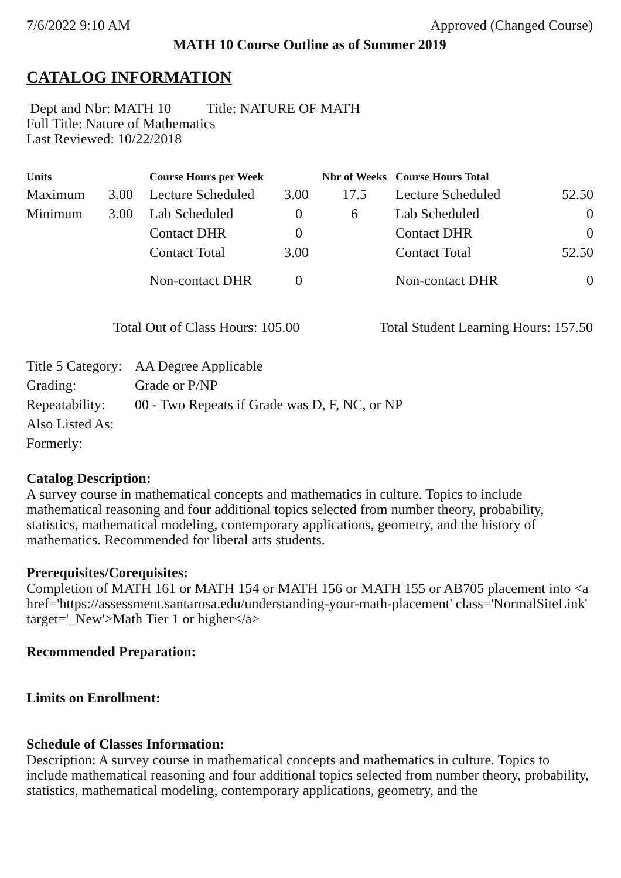7/6/2022 9:10 AM Approved (Changed Course)
MATH 10 Course Outline as of Summer 2019
CATALOG INFORMATION
Dept and Nbr: MATH 10 Title: NATURE OF MATH
Full Title: Nature of Mathematics
Last Reviewed: 10/22/2018
| Units | | Course Hours per Week | | Nbr of Weeks | Course Hours Total | |
| --- | --- | --- | --- | --- | --- | --- |
| Maximum | 3.00 | Lecture Scheduled | 3.00 | 17.5 | Lecture Scheduled | 52.50 |
| Minimum | 3.00 | Lab Scheduled | 0 | 6 | Lab Scheduled | 0 |
| | | Contact DHR | 0 | | Contact DHR | 0 |
| | | Contact Total | 3.00 | | Contact Total | 52.50 |
| | | Non-contact DHR | 0 | | Non-contact DHR | 0 |
Total Out of Class Hours: 105.00 Total Student Learning Hours: 157.50
| Title 5 Category: | AA Degree Applicable |
| Grading: | Grade or P/NP |
| Repeatability: | 00 - Two Repeats if Grade was D, F, NC, or NP |
| Also Listed As: | |
| Formerly: | |
Catalog Description:
A survey course in mathematical concepts and mathematics in culture. Topics to include mathematical reasoning and four additional topics selected from number theory, probability, statistics, mathematical modeling, contemporary applications, geometry, and the history of mathematics. Recommended for liberal arts students.
Prerequisites/Corequisites:
Completion of MATH 161 or MATH 154 or MATH 156 or MATH 155 or AB705 placement into <a href='https://assessment.santarosa.edu/understanding-your-math-placement' class='NormalSiteLink' target='_New'>Math Tier 1 or higher</a>
Recommended Preparation:
Limits on Enrollment:
Schedule of Classes Information:
Description: A survey course in mathematical concepts and mathematics in culture. Topics to include mathematical reasoning and four additional topics selected from number theory, probability, statistics, mathematical modeling, contemporary applications, geometry, and the